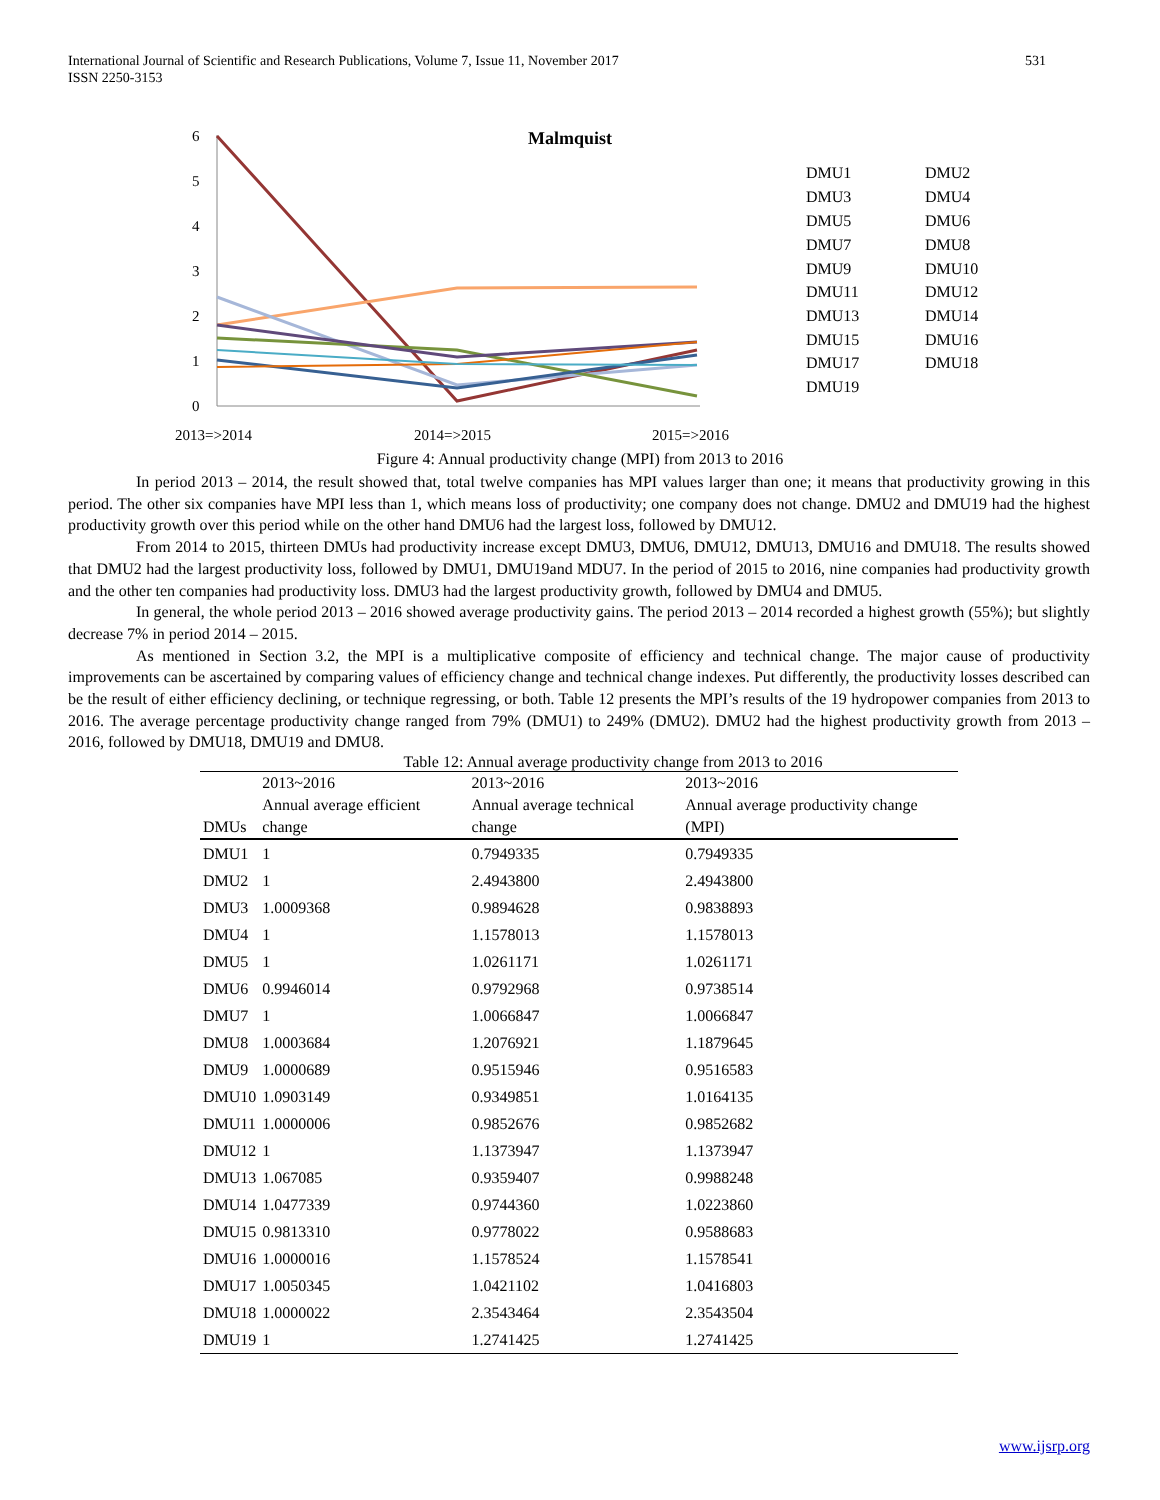International Journal of Scientific and Research Publications, Volume 7, Issue 11, November 2017
ISSN 2250-3153
531
Malmquist
6
5
4
3
2
1
0
2013=>2014
2014=>2015
2015=>2016
DMU1
DMU2
DMU3
DMU4
DMU5
DMU6
DMU7
DMU8
DMU9
DMU10
DMU11
DMU12
DMU13
DMU14
DMU15
DMU16
DMU17
DMU18
DMU19
Figure 4: Annual productivity change (MPI) from 2013 to 2016
In period 2013 – 2014, the result showed that, total twelve companies has MPI values larger than one; it means that productivity growing in this period. The other six companies have MPI less than 1, which means loss of productivity; one company does not change. DMU2 and DMU19 had the highest productivity growth over this period while on the other hand DMU6 had the largest loss, followed by DMU12.
From 2014 to 2015, thirteen DMUs had productivity increase except DMU3, DMU6, DMU12, DMU13, DMU16 and DMU18. The results showed that DMU2 had the largest productivity loss, followed by DMU1, DMU19and MDU7. In the period of 2015 to 2016, nine companies had productivity growth and the other ten companies had productivity loss. DMU3 had the largest productivity growth, followed by DMU4 and DMU5.
In general, the whole period 2013 – 2016 showed average productivity gains. The period 2013 – 2014 recorded a highest growth (55%); but slightly decrease 7% in period 2014 – 2015.
As mentioned in Section 3.2, the MPI is a multiplicative composite of efficiency and technical change. The major cause of productivity improvements can be ascertained by comparing values of efficiency change and technical change indexes. Put differently, the productivity losses described can be the result of either efficiency declining, or technique regressing, or both. Table 12 presents the MPI’s results of the 19 hydropower companies from 2013 to 2016. The average percentage productivity change ranged from 79% (DMU1) to 249% (DMU2). DMU2 had the highest productivity growth from 2013 – 2016, followed by DMU18, DMU19 and DMU8.
Table 12: Annual average productivity change from 2013 to 2016
| DMUs | 2013~2016 Annual average efficient change | 2013~2016 Annual average technical change | 2013~2016 Annual average productivity change (MPI) |
| --- | --- | --- | --- |
| DMU1 | 1 | 0.7949335 | 0.7949335 |
| DMU2 | 1 | 2.4943800 | 2.4943800 |
| DMU3 | 1.0009368 | 0.9894628 | 0.9838893 |
| DMU4 | 1 | 1.1578013 | 1.1578013 |
| DMU5 | 1 | 1.0261171 | 1.0261171 |
| DMU6 | 0.9946014 | 0.9792968 | 0.9738514 |
| DMU7 | 1 | 1.0066847 | 1.0066847 |
| DMU8 | 1.0003684 | 1.2076921 | 1.1879645 |
| DMU9 | 1.0000689 | 0.9515946 | 0.9516583 |
| DMU10 | 1.0903149 | 0.9349851 | 1.0164135 |
| DMU11 | 1.0000006 | 0.9852676 | 0.9852682 |
| DMU12 | 1 | 1.1373947 | 1.1373947 |
| DMU13 | 1.067085 | 0.9359407 | 0.9988248 |
| DMU14 | 1.0477339 | 0.9744360 | 1.0223860 |
| DMU15 | 0.9813310 | 0.9778022 | 0.9588683 |
| DMU16 | 1.0000016 | 1.1578524 | 1.1578541 |
| DMU17 | 1.0050345 | 1.0421102 | 1.0416803 |
| DMU18 | 1.0000022 | 2.3543464 | 2.3543504 |
| DMU19 | 1 | 1.2741425 | 1.2741425 |
www.ijsrp.org